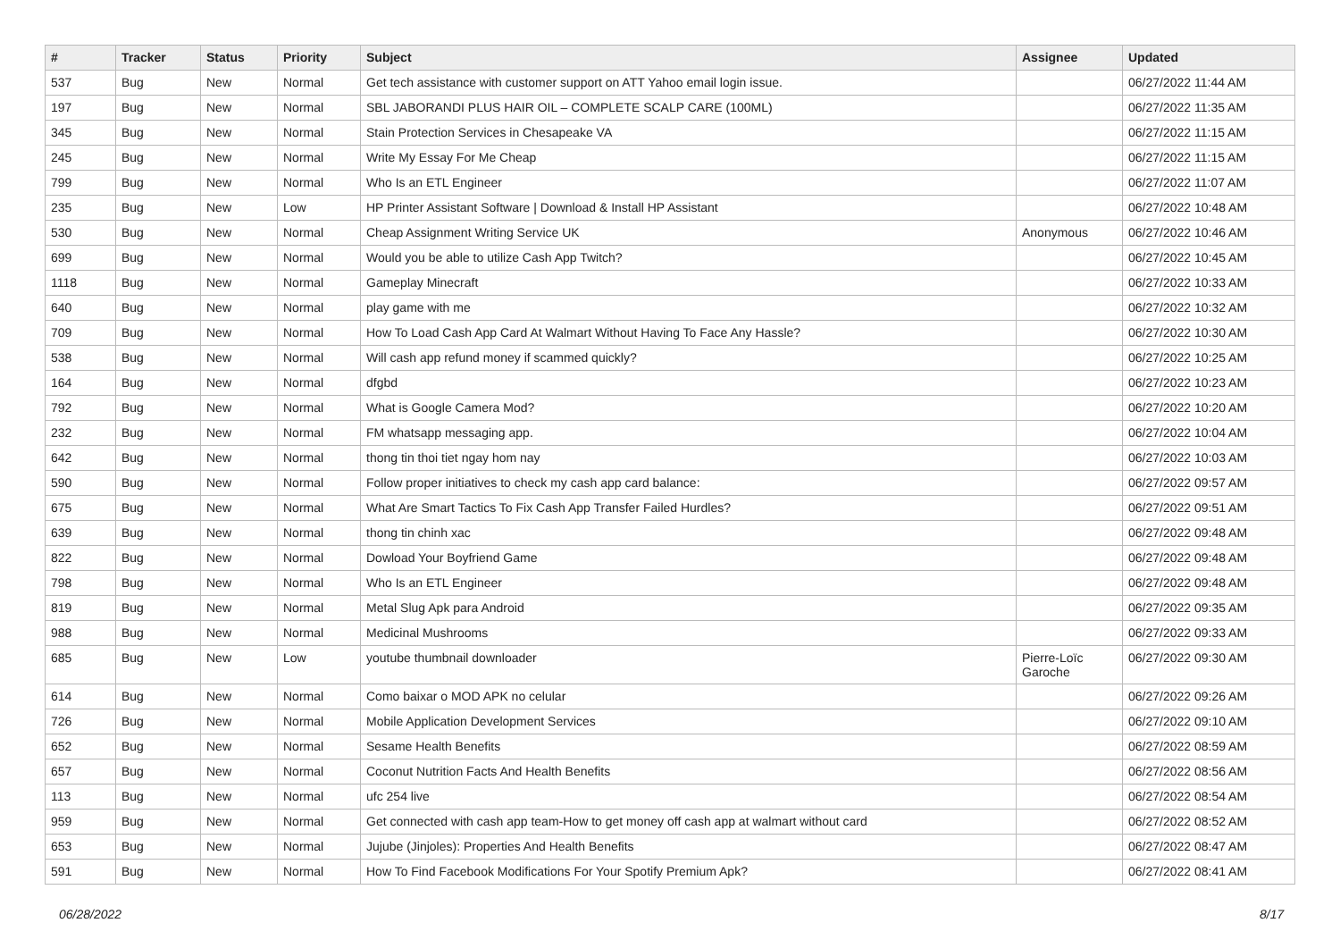| # | Tracker | Status | Priority | Subject | Assignee | Updated |
| --- | --- | --- | --- | --- | --- | --- |
| 537 | Bug | New | Normal | Get tech assistance with customer support on ATT Yahoo email login issue. | | 06/27/2022 11:44 AM |
| 197 | Bug | New | Normal | SBL JABORANDI PLUS HAIR OIL – COMPLETE SCALP CARE (100ML) | | 06/27/2022 11:35 AM |
| 345 | Bug | New | Normal | Stain Protection Services in Chesapeake VA | | 06/27/2022 11:15 AM |
| 245 | Bug | New | Normal | Write My Essay For Me Cheap | | 06/27/2022 11:15 AM |
| 799 | Bug | New | Normal | Who Is an ETL Engineer | | 06/27/2022 11:07 AM |
| 235 | Bug | New | Low | HP Printer Assistant Software / Download & Install HP Assistant | | 06/27/2022 10:48 AM |
| 530 | Bug | New | Normal | Cheap Assignment Writing Service UK | Anonymous | 06/27/2022 10:46 AM |
| 699 | Bug | New | Normal | Would you be able to utilize Cash App Twitch? | | 06/27/2022 10:45 AM |
| 1118 | Bug | New | Normal | Gameplay Minecraft | | 06/27/2022 10:33 AM |
| 640 | Bug | New | Normal | play game with me | | 06/27/2022 10:32 AM |
| 709 | Bug | New | Normal | How To Load Cash App Card At Walmart Without Having To Face Any Hassle? | | 06/27/2022 10:30 AM |
| 538 | Bug | New | Normal | Will cash app refund money if scammed quickly? | | 06/27/2022 10:25 AM |
| 164 | Bug | New | Normal | dfgbd | | 06/27/2022 10:23 AM |
| 792 | Bug | New | Normal | What is Google Camera Mod? | | 06/27/2022 10:20 AM |
| 232 | Bug | New | Normal | FM whatsapp messaging app. | | 06/27/2022 10:04 AM |
| 642 | Bug | New | Normal | thong tin thoi tiet ngay hom nay | | 06/27/2022 10:03 AM |
| 590 | Bug | New | Normal | Follow proper initiatives to check my cash app card balance: | | 06/27/2022 09:57 AM |
| 675 | Bug | New | Normal | What Are Smart Tactics To Fix Cash App Transfer Failed Hurdles? | | 06/27/2022 09:51 AM |
| 639 | Bug | New | Normal | thong tin chinh xac | | 06/27/2022 09:48 AM |
| 822 | Bug | New | Normal | Dowload Your Boyfriend Game | | 06/27/2022 09:48 AM |
| 798 | Bug | New | Normal | Who Is an ETL Engineer | | 06/27/2022 09:48 AM |
| 819 | Bug | New | Normal | Metal Slug Apk para Android | | 06/27/2022 09:35 AM |
| 988 | Bug | New | Normal | Medicinal Mushrooms | | 06/27/2022 09:33 AM |
| 685 | Bug | New | Low | youtube thumbnail downloader | Pierre-Loïc Garoche | 06/27/2022 09:30 AM |
| 614 | Bug | New | Normal | Como baixar o MOD APK no celular | | 06/27/2022 09:26 AM |
| 726 | Bug | New | Normal | Mobile Application Development Services | | 06/27/2022 09:10 AM |
| 652 | Bug | New | Normal | Sesame Health Benefits | | 06/27/2022 08:59 AM |
| 657 | Bug | New | Normal | Coconut Nutrition Facts And Health Benefits | | 06/27/2022 08:56 AM |
| 113 | Bug | New | Normal | ufc 254 live | | 06/27/2022 08:54 AM |
| 959 | Bug | New | Normal | Get connected with cash app team-How to get money off cash app at walmart without card | | 06/27/2022 08:52 AM |
| 653 | Bug | New | Normal | Jujube (Jinjoles): Properties And Health Benefits | | 06/27/2022 08:47 AM |
| 591 | Bug | New | Normal | How To Find Facebook Modifications For Your Spotify Premium Apk? | | 06/27/2022 08:41 AM |
06/28/2022 8/17